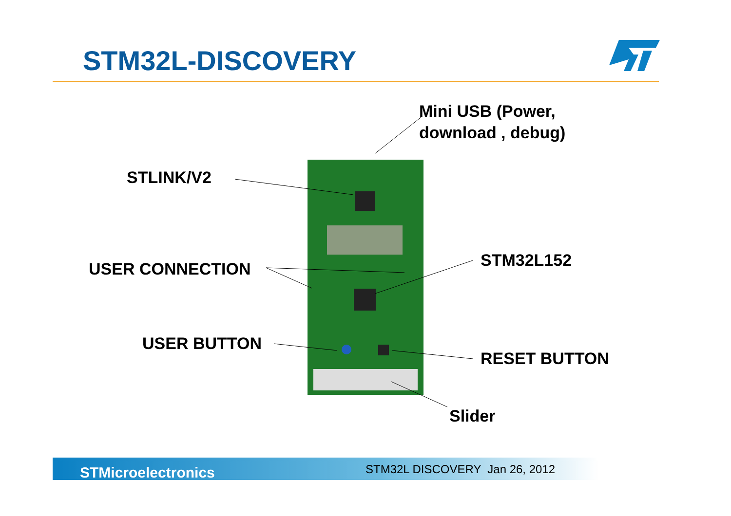STM32L-DISCOVERY
Mini USB (Power,
download , debug)
STLINK/V2
USER CONNECTION STM32L152
USER BUTTON
RESET BUTTON
Slider
STMicroelectronics STM32L DISCOVERY Jan 26, 2012